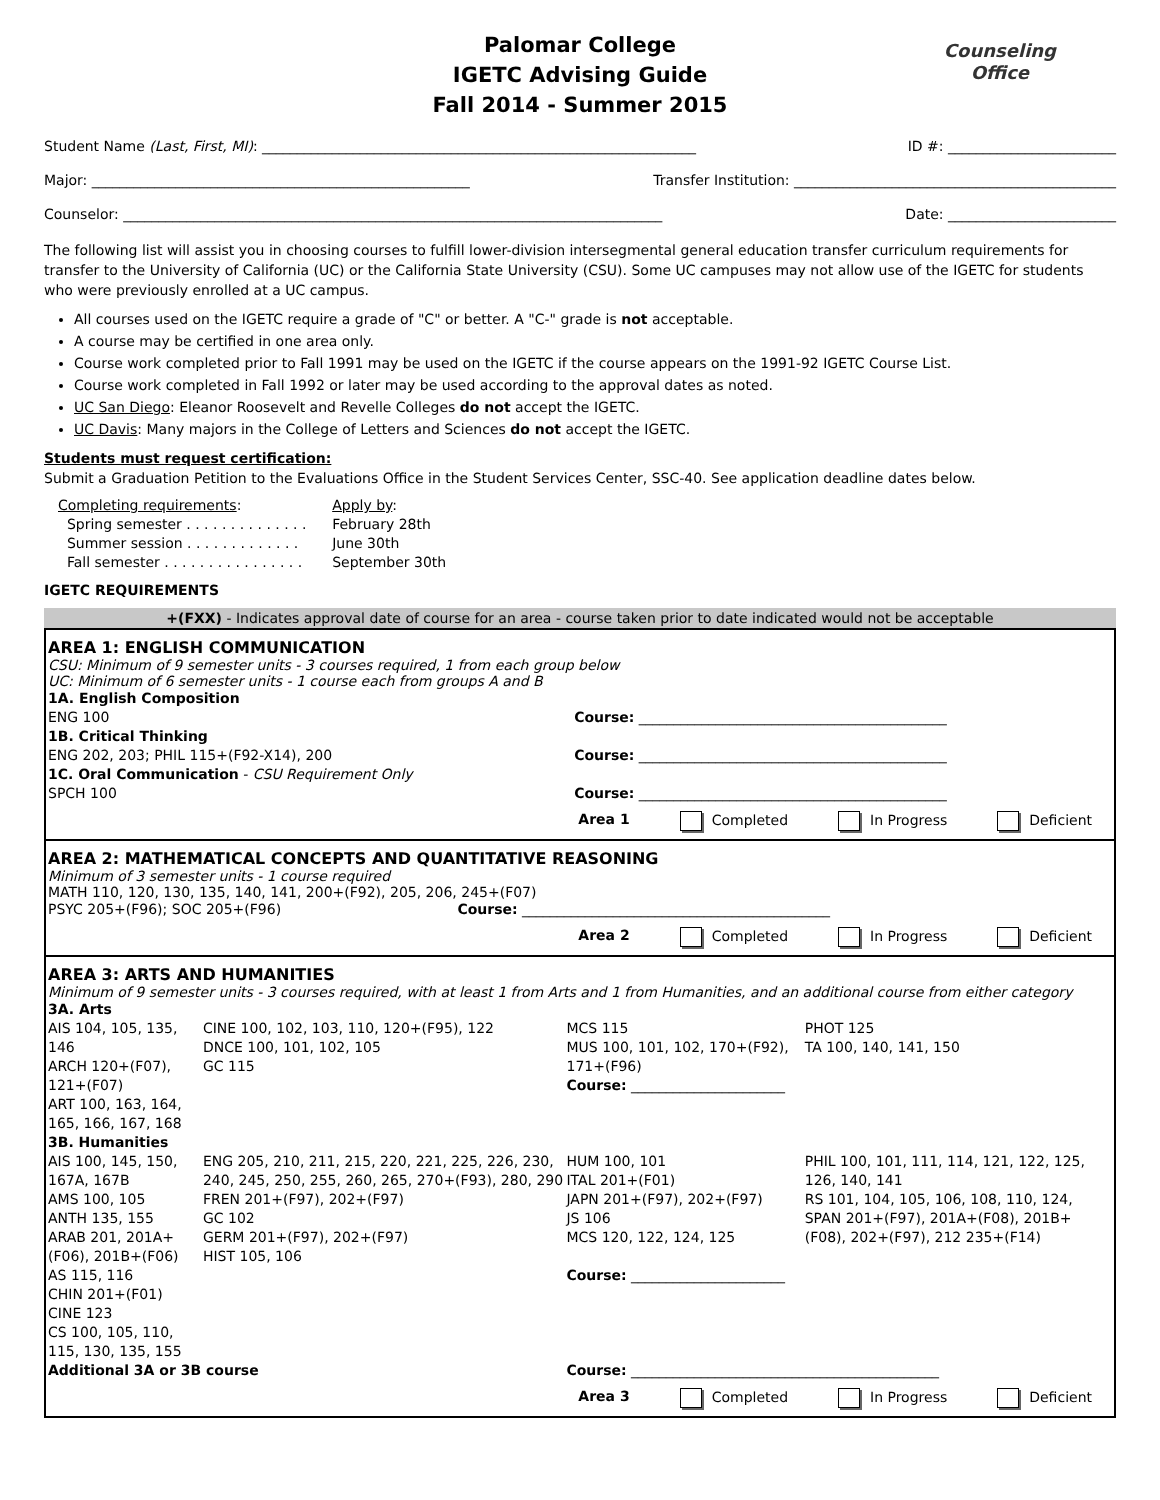Palomar College
IGETC Advising Guide
Fall 2014 - Summer 2015
Counseling
Office
Student Name (Last, First, MI): ______________________________________________________________ ID #: ________________________
Major: ______________________________________________________ Transfer Institution: ______________________________________________
Counselor: _____________________________________________________________________________ Date: ________________________
The following list will assist you in choosing courses to fulfill lower-division intersegmental general education transfer curriculum requirements for transfer to the University of California (UC) or the California State University (CSU). Some UC campuses may not allow use of the IGETC for students who were previously enrolled at a UC campus.
All courses used on the IGETC require a grade of "C" or better. A "C-" grade is not acceptable.
A course may be certified in one area only.
Course work completed prior to Fall 1991 may be used on the IGETC if the course appears on the 1991-92 IGETC Course List.
Course work completed in Fall 1992 or later may be used according to the approval dates as noted.
UC San Diego: Eleanor Roosevelt and Revelle Colleges do not accept the IGETC.
UC Davis: Many majors in the College of Letters and Sciences do not accept the IGETC.
Students must request certification:
Submit a Graduation Petition to the Evaluations Office in the Student Services Center, SSC-40. See application deadline dates below.
| Completing requirements : | Apply by : |
| Spring semester . . . . . . . . . . . . . . | February 28th |
| Summer session . . . . . . . . . . . . . | June 30th |
| Fall semester . . . . . . . . . . . . . . . . | September 30th |
IGETC REQUIREMENTS
+(FXX) - Indicates approval date of course for an area - course taken prior to date indicated would not be acceptable
AREA 1: ENGLISH COMMUNICATION
CSU: Minimum of 9 semester units - 3 courses required, 1 from each group below
UC: Minimum of 6 semester units - 1 course each from groups A and B
| 1A. English Composition ENG 100 | Course: ____________________________________________ |
| 1B. Critical Thinking ENG 202, 203; PHIL 115+(F92-X14), 200 | Course: ____________________________________________ |
| 1C. Oral Communication - CSU Requirement Only SPCH 100 | Course: ____________________________________________ |
Area 1 Completed In Progress Deficient
AREA 2: MATHEMATICAL CONCEPTS AND QUANTITATIVE REASONING
Minimum of 3 semester units - 1 course required
MATH 110, 120, 130, 135, 140, 141, 200+(F92), 205, 206, 245+(F07)
| PSYC 205+(F96); SOC 205+(F96) | Course: ____________________________________________ |
Area 2 Completed In Progress Deficient
AREA 3: ARTS AND HUMANITIES
Minimum of 9 semester units - 3 courses required, with at least 1 from Arts and 1 from Humanities, and an additional course from either category
| 3A. Arts | | | |
| AIS 104, 105, 135, 146 ARCH 120+(F07), 121+(F07) ART 100, 163, 164, 165, 166, 167, 168 | CINE 100, 102, 103, 110, 120+(F95), 122 DNCE 100, 101, 102, 105 GC 115 | MCS 115 MUS 100, 101, 102, 170+(F92), 171+(F96) Course: ______________________ | PHOT 125 TA 100, 140, 141, 150 |
| 3B. Humanities | | | |
| AIS 100, 145, 150, 167A, 167B AMS 100, 105 ANTH 135, 155 ARAB 201, 201A+(F06), 201B+(F06) AS 115, 116 CHIN 201+(F01) CINE 123 CS 100, 105, 110, 115, 130, 135, 155 | ENG 205, 210, 211, 215, 220, 221, 225, 226, 230, 240, 245, 250, 255, 260, 265, 270+(F93), 280, 290 FREN 201+(F97), 202+(F97) GC 102 GERM 201+(F97), 202+(F97) HIST 105, 106 | HUM 100, 101 ITAL 201+(F01) JAPN 201+(F97), 202+(F97) JS 106 MCS 120, 122, 124, 125 Course: ______________________ | PHIL 100, 101, 111, 114, 121, 122, 125, 126, 140, 141 RS 101, 104, 105, 106, 108, 110, 124, SPAN 201+(F97), 201A+(F08), 201B+(F08), 202+(F97), 212 235+(F14) |
| Additional 3A or 3B course | | Course: ____________________________________________ | |
Area 3 Completed In Progress Deficient